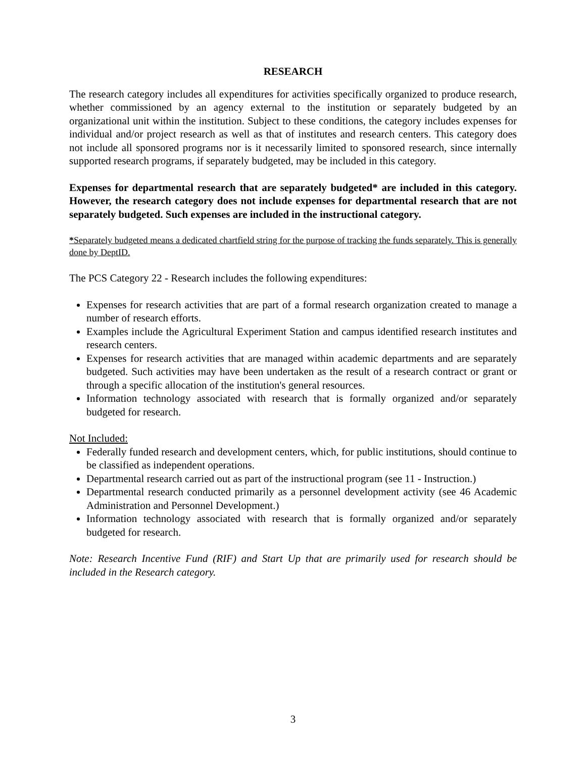RESEARCH
The research category includes all expenditures for activities specifically organized to produce research, whether commissioned by an agency external to the institution or separately budgeted by an organizational unit within the institution. Subject to these conditions, the category includes expenses for individual and/or project research as well as that of institutes and research centers. This category does not include all sponsored programs nor is it necessarily limited to sponsored research, since internally supported research programs, if separately budgeted, may be included in this category.
Expenses for departmental research that are separately budgeted* are included in this category. However, the research category does not include expenses for departmental research that are not separately budgeted. Such expenses are included in the instructional category.
*Separately budgeted means a dedicated chartfield string for the purpose of tracking the funds separately. This is generally done by DeptID.
The PCS Category 22 - Research includes the following expenditures:
Expenses for research activities that are part of a formal research organization created to manage a number of research efforts.
Examples include the Agricultural Experiment Station and campus identified research institutes and research centers.
Expenses for research activities that are managed within academic departments and are separately budgeted. Such activities may have been undertaken as the result of a research contract or grant or through a specific allocation of the institution's general resources.
Information technology associated with research that is formally organized and/or separately budgeted for research.
Not Included:
Federally funded research and development centers, which, for public institutions, should continue to be classified as independent operations.
Departmental research carried out as part of the instructional program (see 11 - Instruction.)
Departmental research conducted primarily as a personnel development activity (see 46 Academic Administration and Personnel Development.)
Information technology associated with research that is formally organized and/or separately budgeted for research.
Note: Research Incentive Fund (RIF) and Start Up that are primarily used for research should be included in the Research category.
3